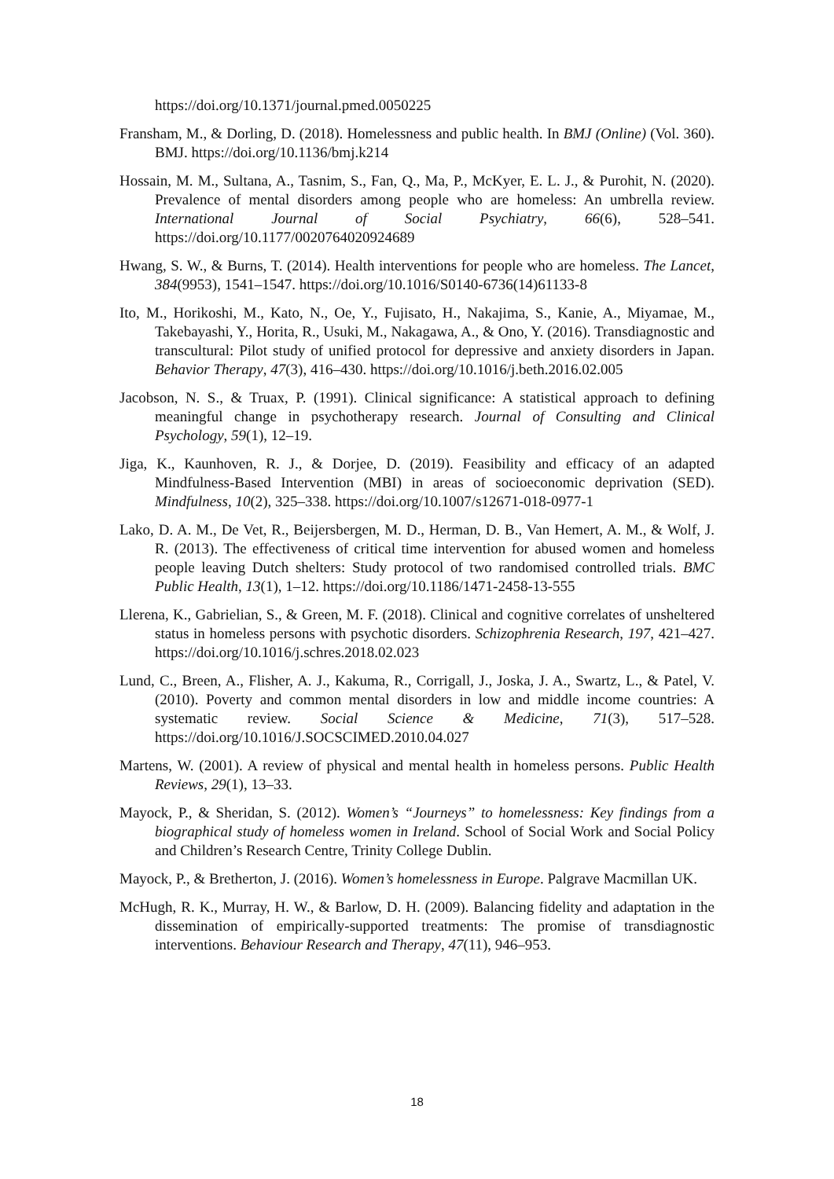https://doi.org/10.1371/journal.pmed.0050225
Fransham, M., & Dorling, D. (2018). Homelessness and public health. In BMJ (Online) (Vol. 360). BMJ. https://doi.org/10.1136/bmj.k214
Hossain, M. M., Sultana, A., Tasnim, S., Fan, Q., Ma, P., McKyer, E. L. J., & Purohit, N. (2020). Prevalence of mental disorders among people who are homeless: An umbrella review. International Journal of Social Psychiatry, 66(6), 528–541. https://doi.org/10.1177/0020764020924689
Hwang, S. W., & Burns, T. (2014). Health interventions for people who are homeless. The Lancet, 384(9953), 1541–1547. https://doi.org/10.1016/S0140-6736(14)61133-8
Ito, M., Horikoshi, M., Kato, N., Oe, Y., Fujisato, H., Nakajima, S., Kanie, A., Miyamae, M., Takebayashi, Y., Horita, R., Usuki, M., Nakagawa, A., & Ono, Y. (2016). Transdiagnostic and transcultural: Pilot study of unified protocol for depressive and anxiety disorders in Japan. Behavior Therapy, 47(3), 416–430. https://doi.org/10.1016/j.beth.2016.02.005
Jacobson, N. S., & Truax, P. (1991). Clinical significance: A statistical approach to defining meaningful change in psychotherapy research. Journal of Consulting and Clinical Psychology, 59(1), 12–19.
Jiga, K., Kaunhoven, R. J., & Dorjee, D. (2019). Feasibility and efficacy of an adapted Mindfulness-Based Intervention (MBI) in areas of socioeconomic deprivation (SED). Mindfulness, 10(2), 325–338. https://doi.org/10.1007/s12671-018-0977-1
Lako, D. A. M., De Vet, R., Beijersbergen, M. D., Herman, D. B., Van Hemert, A. M., & Wolf, J. R. (2013). The effectiveness of critical time intervention for abused women and homeless people leaving Dutch shelters: Study protocol of two randomised controlled trials. BMC Public Health, 13(1), 1–12. https://doi.org/10.1186/1471-2458-13-555
Llerena, K., Gabrielian, S., & Green, M. F. (2018). Clinical and cognitive correlates of unsheltered status in homeless persons with psychotic disorders. Schizophrenia Research, 197, 421–427. https://doi.org/10.1016/j.schres.2018.02.023
Lund, C., Breen, A., Flisher, A. J., Kakuma, R., Corrigall, J., Joska, J. A., Swartz, L., & Patel, V. (2010). Poverty and common mental disorders in low and middle income countries: A systematic review. Social Science & Medicine, 71(3), 517–528. https://doi.org/10.1016/J.SOCSCIMED.2010.04.027
Martens, W. (2001). A review of physical and mental health in homeless persons. Public Health Reviews, 29(1), 13–33.
Mayock, P., & Sheridan, S. (2012). Women’s “Journeys” to homelessness: Key findings from a biographical study of homeless women in Ireland. School of Social Work and Social Policy and Children’s Research Centre, Trinity College Dublin.
Mayock, P., & Bretherton, J. (2016). Women’s homelessness in Europe. Palgrave Macmillan UK.
McHugh, R. K., Murray, H. W., & Barlow, D. H. (2009). Balancing fidelity and adaptation in the dissemination of empirically-supported treatments: The promise of transdiagnostic interventions. Behaviour Research and Therapy, 47(11), 946–953.
18